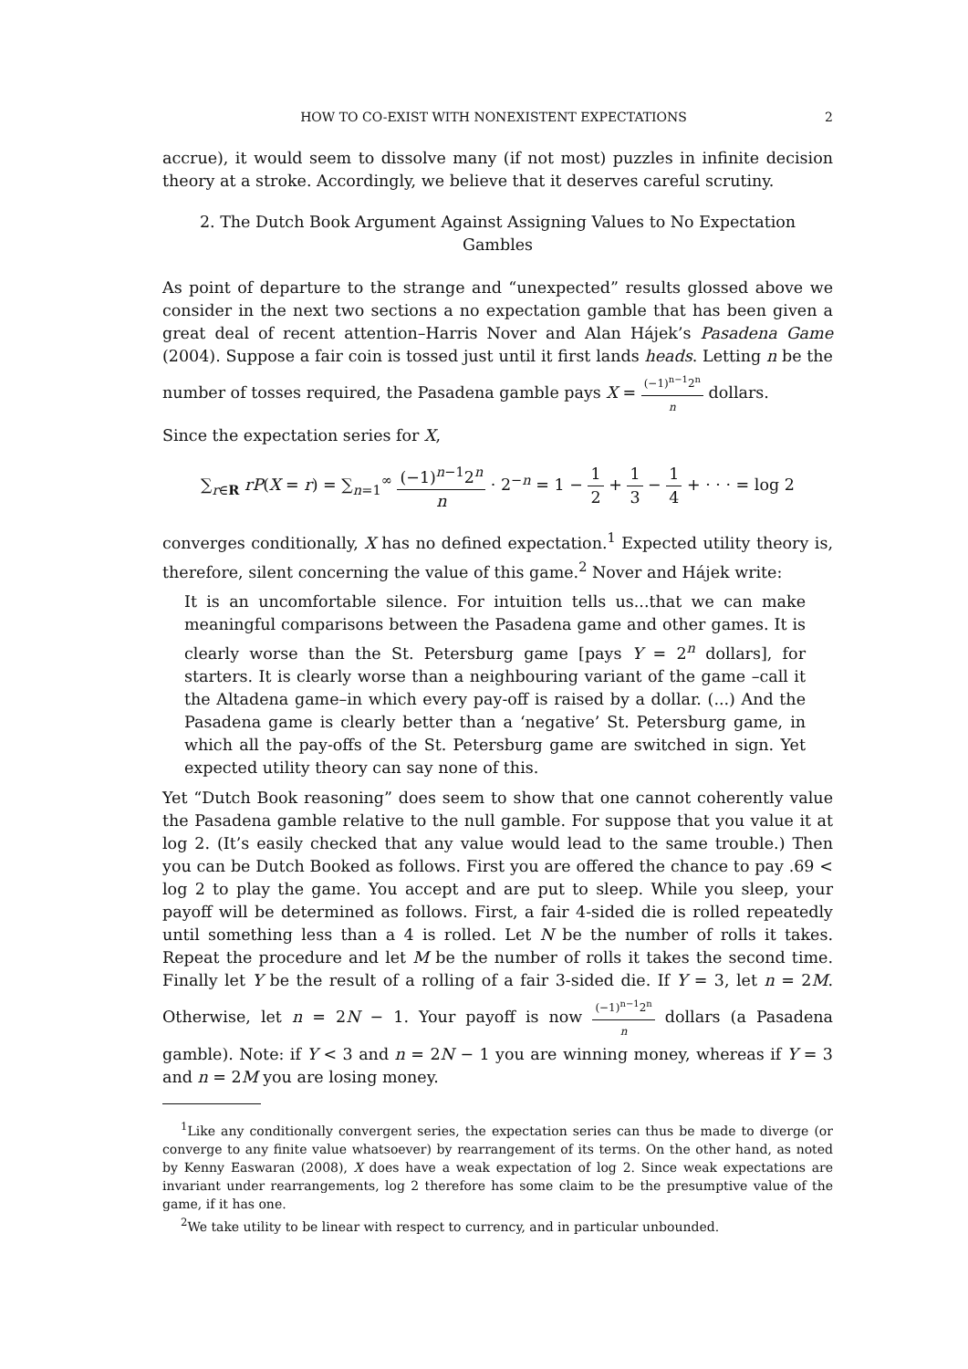HOW TO CO-EXIST WITH NONEXISTENT EXPECTATIONS 2
accrue), it would seem to dissolve many (if not most) puzzles in infinite decision theory at a stroke. Accordingly, we believe that it deserves careful scrutiny.
2. The Dutch Book Argument Against Assigning Values to No Expectation Gambles
As point of departure to the strange and “unexpected” results glossed above we consider in the next two sections a no expectation gamble that has been given a great deal of recent attention–Harris Nover and Alan Hájek’s Pasadena Game (2004). Suppose a fair coin is tossed just until it first lands heads. Letting n be the number of tosses required, the Pasadena gamble pays X = (−1)<sup>n−1</sup>2<sup>n</sup> n dollars.
Since the expectation series for X,
∑<sub>r∈R</sub> rP(X = r) = ∑<sub>n=1</sub><sup>∞</sup> (−1)<sup>n−1</sup>2<sup>n</sup> n · 2<sup>−n</sup> = 1 − 1 2 + 1 3 − 1 4 + · · · = log 2
converges conditionally, X has no defined expectation.<sup>1</sup> Expected utility theory is, therefore, silent concerning the value of this game.<sup>2</sup> Nover and Hájek write:
It is an uncomfortable silence. For intuition tells us...that we can make meaningful comparisons between the Pasadena game and other games. It is clearly worse than the St. Petersburg game [pays Y = 2<sup>n</sup> dollars], for starters. It is clearly worse than a neighbouring variant of the game –call it the Altadena game–in which every pay-off is raised by a dollar. (...) And the Pasadena game is clearly better than a ‘negative’ St. Petersburg game, in which all the pay-offs of the St. Petersburg game are switched in sign. Yet expected utility theory can say none of this.
Yet “Dutch Book reasoning” does seem to show that one cannot coherently value the Pasadena gamble relative to the null gamble. For suppose that you value it at log 2. (It’s easily checked that any value would lead to the same trouble.) Then you can be Dutch Booked as follows. First you are offered the chance to pay .69 < log 2 to play the game. You accept and are put to sleep. While you sleep, your payoff will be determined as follows. First, a fair 4-sided die is rolled repeatedly until something less than a 4 is rolled. Let N be the number of rolls it takes. Repeat the procedure and let M be the number of rolls it takes the second time. Finally let Y be the result of a rolling of a fair 3-sided die. If Y = 3, let n = 2M. Otherwise, let n = 2N − 1. Your payoff is now (−1)<sup>n−1</sup>2<sup>n</sup> n dollars (a Pasadena gamble). Note: if Y < 3 and n = 2N − 1 you are winning money, whereas if Y = 3 and n = 2M you are losing money.
<sup>1</sup> Like any conditionally convergent series, the expectation series can thus be made to diverge (or converge to any finite value whatsoever) by rearrangement of its terms. On the other hand, as noted by Kenny Easwaran (2008), X does have a weak expectation of log 2. Since weak expectations are invariant under rearrangements, log 2 therefore has some claim to be the presumptive value of the game, if it has one.
<sup>2</sup> We take utility to be linear with respect to currency, and in particular unbounded.